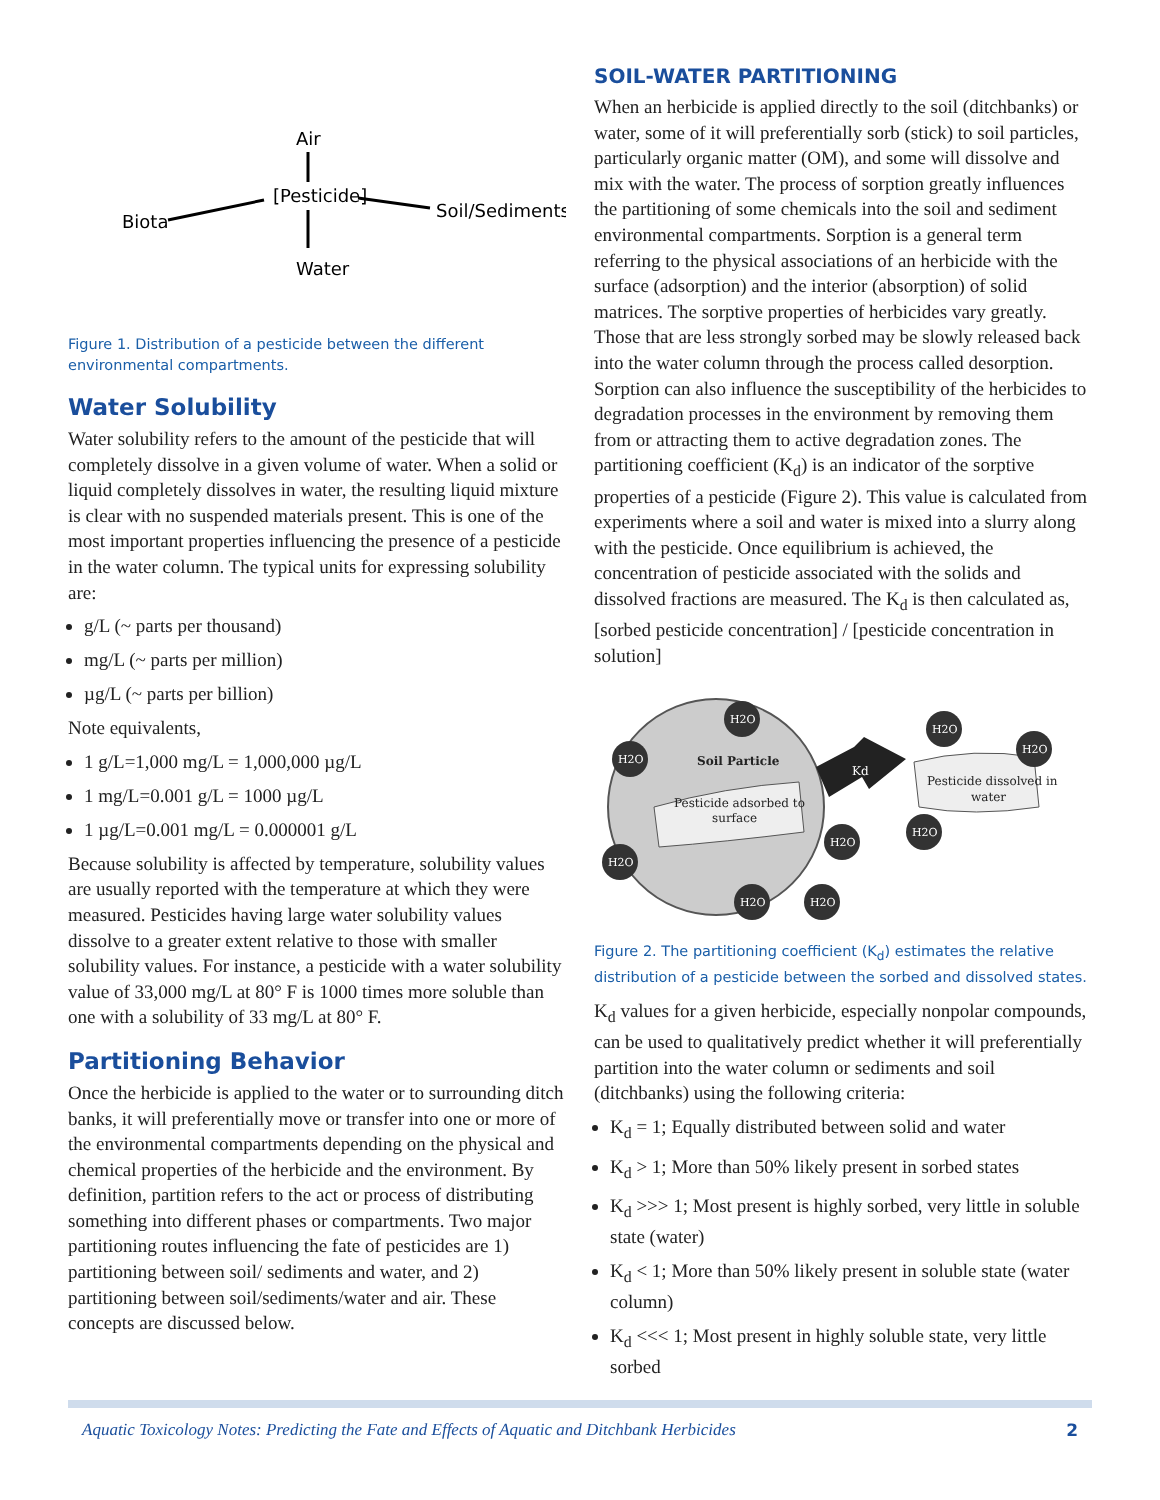Air
[Pesticide]
Biota
Soil/Sediments
Water
Figure 1. Distribution of a pesticide between the different environmental compartments.
Water Solubility
Water solubility refers to the amount of the pesticide that will completely dissolve in a given volume of water. When a solid or liquid completely dissolves in water, the resulting liquid mixture is clear with no suspended materials present. This is one of the most important properties influencing the presence of a pesticide in the water column. The typical units for expressing solubility are:
g/L (~ parts per thousand)
mg/L (~ parts per million)
µg/L (~ parts per billion)
Note equivalents,
1 g/L=1,000 mg/L = 1,000,000 µg/L
1 mg/L=0.001 g/L = 1000 µg/L
1 µg/L=0.001 mg/L = 0.000001 g/L
Because solubility is affected by temperature, solubility values are usually reported with the temperature at which they were measured. Pesticides having large water solubility values dissolve to a greater extent relative to those with smaller solubility values. For instance, a pesticide with a water solubility value of 33,000 mg/L at 80° F is 1000 times more soluble than one with a solubility of 33 mg/L at 80° F.
Partitioning Behavior
Once the herbicide is applied to the water or to surrounding ditch banks, it will preferentially move or transfer into one or more of the environmental compartments depending on the physical and chemical properties of the herbicide and the environment. By definition, partition refers to the act or process of distributing something into different phases or compartments. Two major partitioning routes influencing the fate of pesticides are 1) partitioning between soil/ sediments and water, and 2) partitioning between soil/sediments/water and air. These concepts are discussed below.
SOIL-WATER PARTITIONING
When an herbicide is applied directly to the soil (ditchbanks) or water, some of it will preferentially sorb (stick) to soil particles, particularly organic matter (OM), and some will dissolve and mix with the water. The process of sorption greatly influences the partitioning of some chemicals into the soil and sediment environmental compartments. Sorption is a general term referring to the physical associations of an herbicide with the surface (adsorption) and the interior (absorption) of solid matrices. The sorptive properties of herbicides vary greatly. Those that are less strongly sorbed may be slowly released back into the water column through the process called desorption. Sorption can also influence the susceptibility of the herbicides to degradation processes in the environment by removing them from or attracting them to active degradation zones. The partitioning coefficient (K<sub>d</sub>) is an indicator of the sorptive properties of a pesticide (Figure 2). This value is calculated from experiments where a soil and water is mixed into a slurry along with the pesticide. Once equilibrium is achieved, the concentration of pesticide associated with the solids and dissolved fractions are measured. The K<sub>d</sub> is then calculated as, [sorbed pesticide concentration] / [pesticide concentration in solution]
H2O
H2O
H2O
H2O
H2O
H2O
H2O
H2O
H2O
Soil Particle
Pesticide adsorbed to
surface
Pesticide dissolved in
water
Kd
Figure 2. The partitioning coefficient (K<sub>d</sub>) estimates the relative distribution of a pesticide between the sorbed and dissolved states.
K<sub>d</sub> values for a given herbicide, especially nonpolar compounds, can be used to qualitatively predict whether it will preferentially partition into the water column or sediments and soil (ditchbanks) using the following criteria:
K<sub>d</sub> = 1; Equally distributed between solid and water
K<sub>d</sub> > 1; More than 50% likely present in sorbed states
K<sub>d</sub> >>> 1; Most present is highly sorbed, very little in soluble state (water)
K<sub>d</sub> < 1; More than 50% likely present in soluble state (water column)
K<sub>d</sub> <<< 1; Most present in highly soluble state, very little sorbed
Aquatic Toxicology Notes: Predicting the Fate and Effects of Aquatic and Ditchbank Herbicides 2